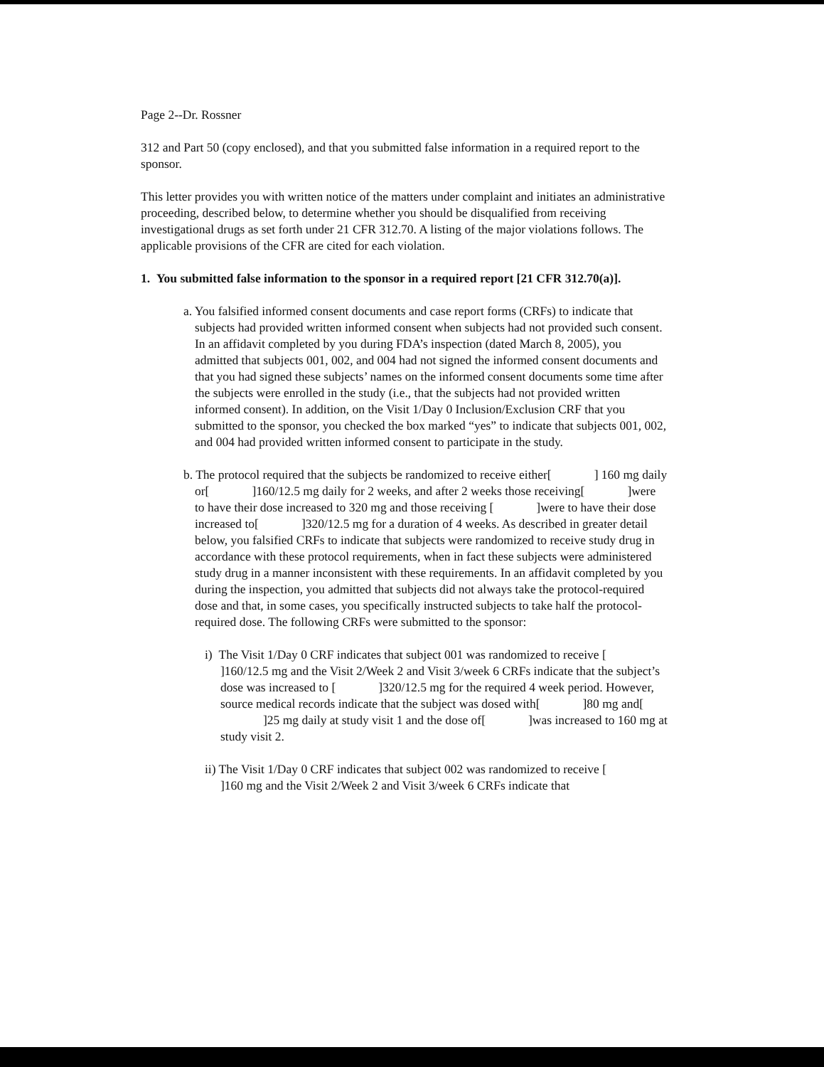Page 2--Dr. Rossner
312 and Part 50 (copy enclosed), and that you submitted false information in a required report to the sponsor.
This letter provides you with written notice of the matters under complaint and initiates an administrative proceeding, described below, to determine whether you should be disqualified from receiving investigational drugs as set forth under 21 CFR 312.70. A listing of the major violations follows. The applicable provisions of the CFR are cited for each violation.
1. You submitted false information to the sponsor in a required report [21 CFR 312.70(a)].
a. You falsified informed consent documents and case report forms (CRFs) to indicate that subjects had provided written informed consent when subjects had not provided such consent. In an affidavit completed by you during FDA’s inspection (dated March 8, 2005), you admitted that subjects 001, 002, and 004 had not signed the informed consent documents and that you had signed these subjects’ names on the informed consent documents some time after the subjects were enrolled in the study (i.e., that the subjects had not provided written informed consent). In addition, on the Visit 1/Day 0 Inclusion/Exclusion CRF that you submitted to the sponsor, you checked the box marked “yes” to indicate that subjects 001, 002, and 004 had provided written informed consent to participate in the study.
b. The protocol required that the subjects be randomized to receive either[ ] 160 mg daily or[ ]160/12.5 mg daily for 2 weeks, and after 2 weeks those receiving[ ]were to have their dose increased to 320 mg and those receiving [ ]were to have their dose increased to[ ]320/12.5 mg for a duration of 4 weeks. As described in greater detail below, you falsified CRFs to indicate that subjects were randomized to receive study drug in accordance with these protocol requirements, when in fact these subjects were administered study drug in a manner inconsistent with these requirements. In an affidavit completed by you during the inspection, you admitted that subjects did not always take the protocol-required dose and that, in some cases, you specifically instructed subjects to take half the protocol-required dose. The following CRFs were submitted to the sponsor:
i) The Visit 1/Day 0 CRF indicates that subject 001 was randomized to receive [ ]160/12.5 mg and the Visit 2/Week 2 and Visit 3/week 6 CRFs indicate that the subject’s dose was increased to [ ]320/12.5 mg for the required 4 week period. However, source medical records indicate that the subject was dosed with[ ]80 mg and[ ]25 mg daily at study visit 1 and the dose of[ ]was increased to 160 mg at study visit 2.
ii) The Visit 1/Day 0 CRF indicates that subject 002 was randomized to receive [ ]160 mg and the Visit 2/Week 2 and Visit 3/week 6 CRFs indicate that